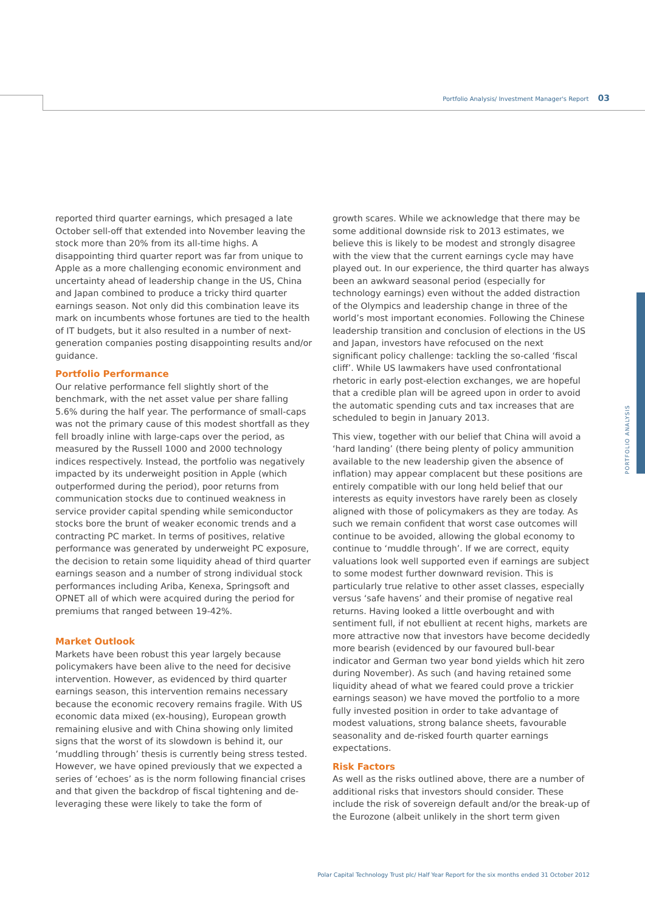Portfolio Analysis/ Investment Manager's Report 03
PORTFOLIO ANALYSIS
reported third quarter earnings, which presaged a late October sell-off that extended into November leaving the stock more than 20% from its all-time highs. A disappointing third quarter report was far from unique to Apple as a more challenging economic environment and uncertainty ahead of leadership change in the US, China and Japan combined to produce a tricky third quarter earnings season. Not only did this combination leave its mark on incumbents whose fortunes are tied to the health of IT budgets, but it also resulted in a number of next-generation companies posting disappointing results and/or guidance.
Portfolio Performance
Our relative performance fell slightly short of the benchmark, with the net asset value per share falling 5.6% during the half year. The performance of small-caps was not the primary cause of this modest shortfall as they fell broadly inline with large-caps over the period, as measured by the Russell 1000 and 2000 technology indices respectively. Instead, the portfolio was negatively impacted by its underweight position in Apple (which outperformed during the period), poor returns from communication stocks due to continued weakness in service provider capital spending while semiconductor stocks bore the brunt of weaker economic trends and a contracting PC market. In terms of positives, relative performance was generated by underweight PC exposure, the decision to retain some liquidity ahead of third quarter earnings season and a number of strong individual stock performances including Ariba, Kenexa, Springsoft and OPNET all of which were acquired during the period for premiums that ranged between 19-42%.
Market Outlook
Markets have been robust this year largely because policymakers have been alive to the need for decisive intervention. However, as evidenced by third quarter earnings season, this intervention remains necessary because the economic recovery remains fragile. With US economic data mixed (ex-housing), European growth remaining elusive and with China showing only limited signs that the worst of its slowdown is behind it, our ‘muddling through’ thesis is currently being stress tested. However, we have opined previously that we expected a series of ‘echoes’ as is the norm following financial crises and that given the backdrop of fiscal tightening and de-leveraging these were likely to take the form of
growth scares. While we acknowledge that there may be some additional downside risk to 2013 estimates, we believe this is likely to be modest and strongly disagree with the view that the current earnings cycle may have played out. In our experience, the third quarter has always been an awkward seasonal period (especially for technology earnings) even without the added distraction of the Olympics and leadership change in three of the world’s most important economies. Following the Chinese leadership transition and conclusion of elections in the US and Japan, investors have refocused on the next significant policy challenge: tackling the so-called ‘fiscal cliff’. While US lawmakers have used confrontational rhetoric in early post-election exchanges, we are hopeful that a credible plan will be agreed upon in order to avoid the automatic spending cuts and tax increases that are scheduled to begin in January 2013.
This view, together with our belief that China will avoid a ‘hard landing’ (there being plenty of policy ammunition available to the new leadership given the absence of inflation) may appear complacent but these positions are entirely compatible with our long held belief that our interests as equity investors have rarely been as closely aligned with those of policymakers as they are today. As such we remain confident that worst case outcomes will continue to be avoided, allowing the global economy to continue to ‘muddle through’. If we are correct, equity valuations look well supported even if earnings are subject to some modest further downward revision. This is particularly true relative to other asset classes, especially versus ‘safe havens’ and their promise of negative real returns. Having looked a little overbought and with sentiment full, if not ebullient at recent highs, markets are more attractive now that investors have become decidedly more bearish (evidenced by our favoured bull-bear indicator and German two year bond yields which hit zero during November). As such (and having retained some liquidity ahead of what we feared could prove a trickier earnings season) we have moved the portfolio to a more fully invested position in order to take advantage of modest valuations, strong balance sheets, favourable seasonality and de-risked fourth quarter earnings expectations.
Risk Factors
As well as the risks outlined above, there are a number of additional risks that investors should consider. These include the risk of sovereign default and/or the break-up of the Eurozone (albeit unlikely in the short term given
Polar Capital Technology Trust plc/ Half Year Report for the six months ended 31 October 2012